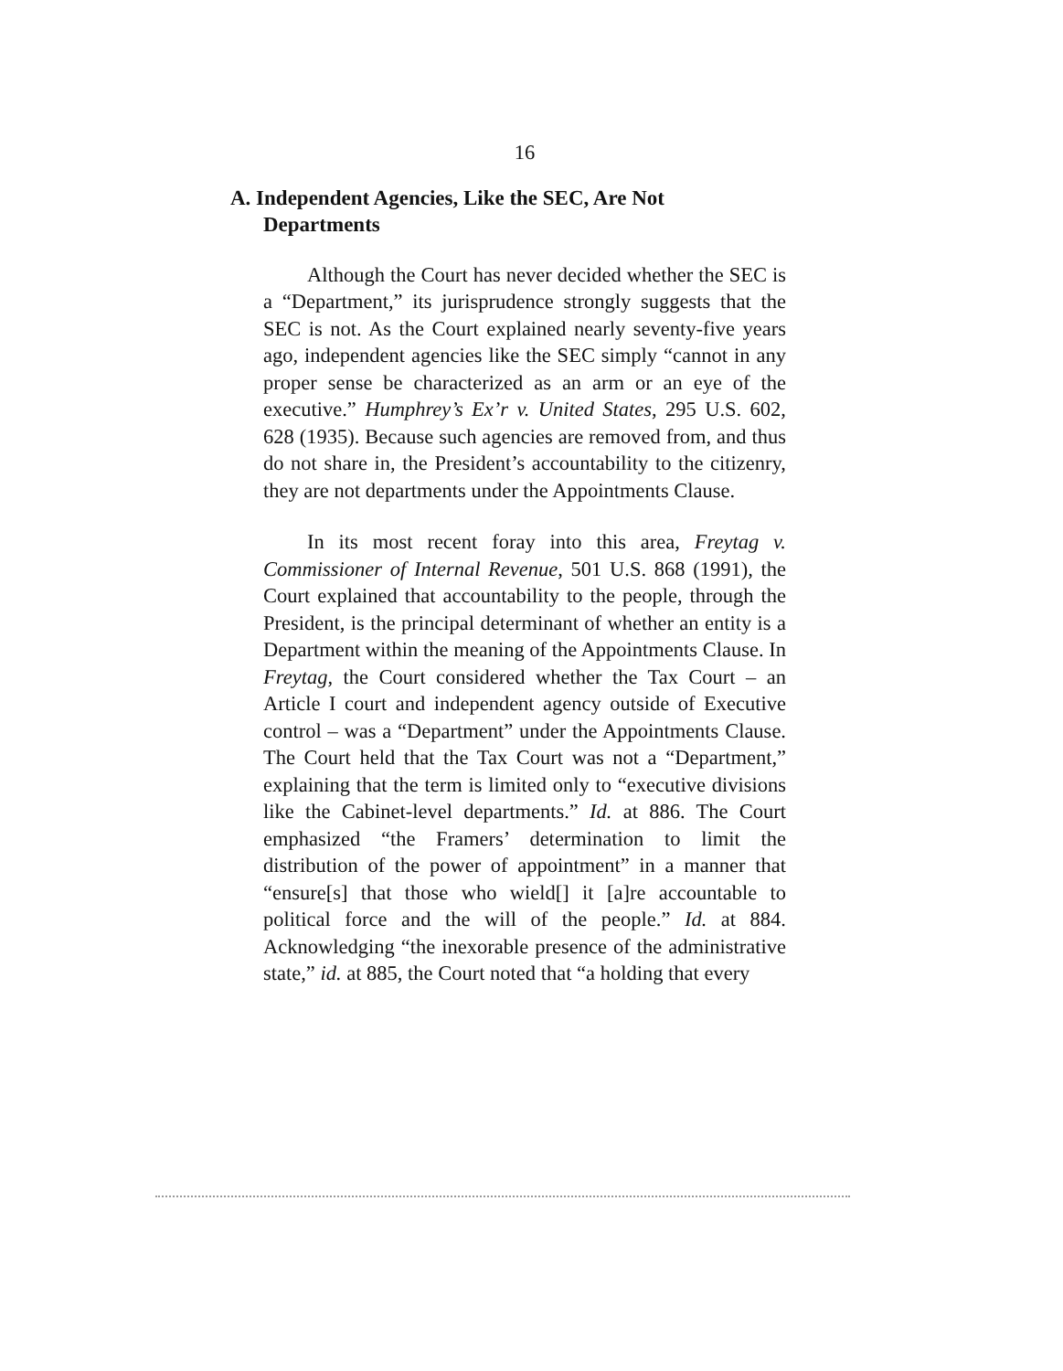16
A. Independent Agencies, Like the SEC, Are Not Departments
Although the Court has never decided whether the SEC is a “Department,” its jurisprudence strongly suggests that the SEC is not. As the Court explained nearly seventy-five years ago, independent agencies like the SEC simply “cannot in any proper sense be characterized as an arm or an eye of the executive.” Humphrey’s Ex’r v. United States, 295 U.S. 602, 628 (1935). Because such agencies are removed from, and thus do not share in, the President’s accountability to the citizenry, they are not departments under the Appointments Clause.
In its most recent foray into this area, Freytag v. Commissioner of Internal Revenue, 501 U.S. 868 (1991), the Court explained that accountability to the people, through the President, is the principal determinant of whether an entity is a Department within the meaning of the Appointments Clause. In Freytag, the Court considered whether the Tax Court – an Article I court and independent agency outside of Executive control – was a “Department” under the Appointments Clause. The Court held that the Tax Court was not a “Department,” explaining that the term is limited only to “executive divisions like the Cabinet-level departments.” Id. at 886. The Court emphasized “the Framers’ determination to limit the distribution of the power of appointment” in a manner that “ensure[s] that those who wield[] it [a]re accountable to political force and the will of the people.” Id. at 884. Acknowledging “the inexorable presence of the administrative state,” id. at 885, the Court noted that “a holding that every